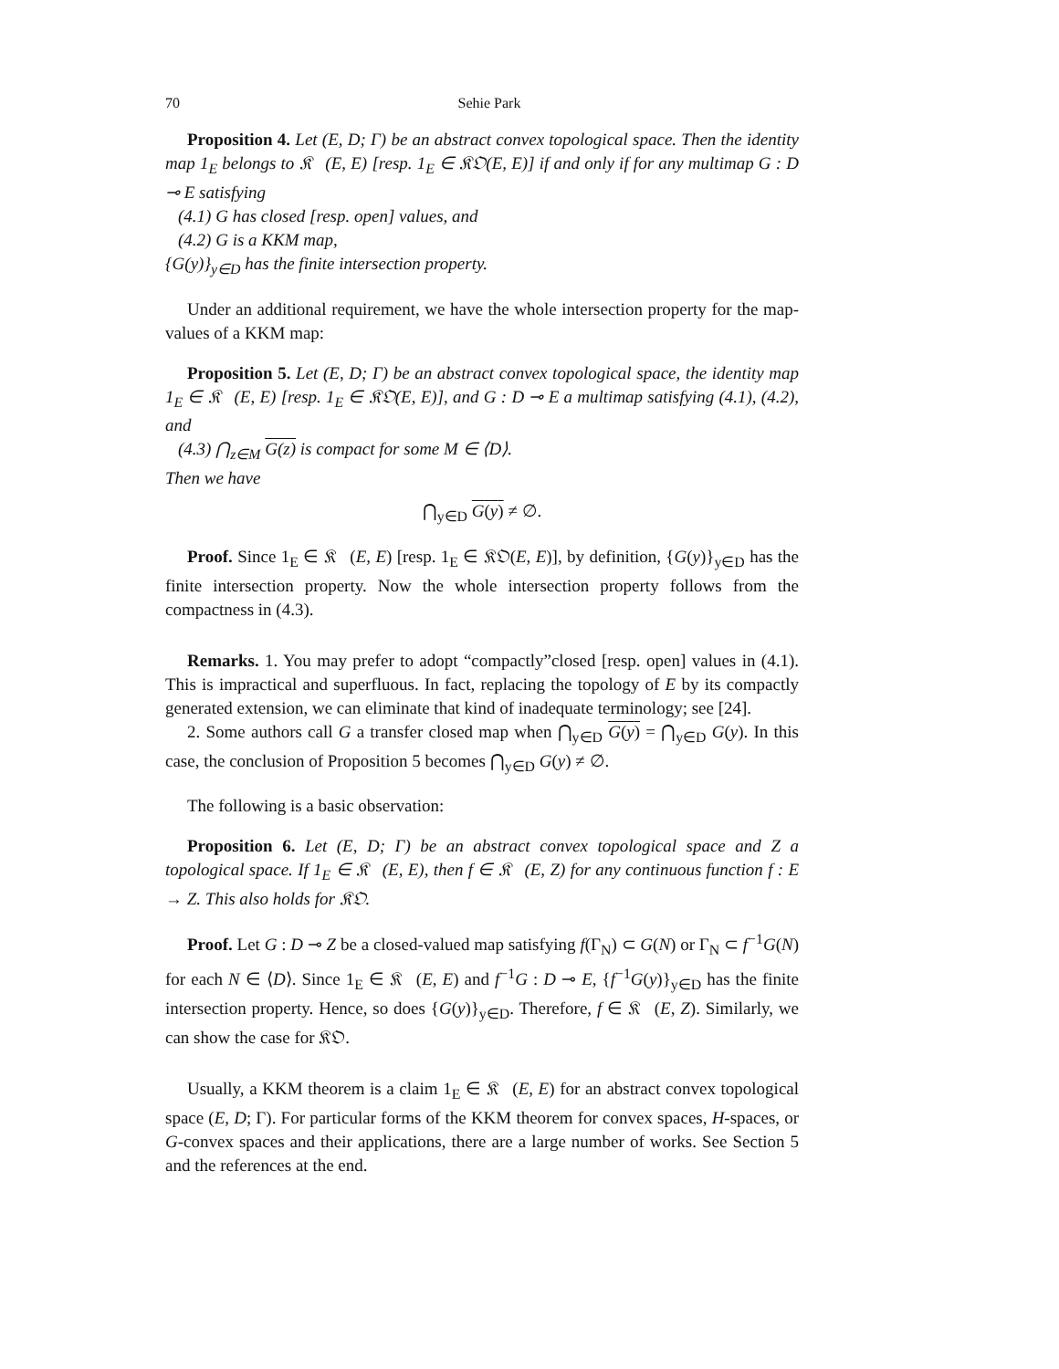70 Sehie Park
Proposition 4. Let (E, D; Γ) be an abstract convex topological space. Then the identity map 1<sub>E</sub> belongs to 𝔎𝔆(E, E) [resp. 1<sub>E</sub> ∈ 𝔎𝔒(E, E)] if and only if for any multimap G : D ⊸ E satisfying
(4.1) G has closed [resp. open] values, and
(4.2) G is a KKM map,
{G(y)}<sub>y∈D</sub> has the finite intersection property.
Under an additional requirement, we have the whole intersection property for the map-values of a KKM map:
Proposition 5. Let (E, D; Γ) be an abstract convex topological space, the identity map 1<sub>E</sub> ∈ 𝔎𝔆(E, E) [resp. 1<sub>E</sub> ∈ 𝔎𝔒(E, E)], and G : D ⊸ E a multimap satisfying (4.1), (4.2), and
(4.3) ⋂<sub>z∈M</sub> G(z) is compact for some M ∈ ⟨D⟩.
Then we have
⋂<sub>y∈D</sub> G(y) ≠ ∅.
Proof. Since 1<sub>E</sub> ∈ 𝔎𝔆(E, E) [resp. 1<sub>E</sub> ∈ 𝔎𝔒(E, E)], by definition, {G(y)}<sub>y∈D</sub> has the finite intersection property. Now the whole intersection property follows from the compactness in (4.3).
Remarks. 1. You may prefer to adopt “compactly”closed [resp. open] values in (4.1). This is impractical and superfluous. In fact, replacing the topology of E by its compactly generated extension, we can eliminate that kind of inadequate terminology; see [24].
2. Some authors call G a transfer closed map when ⋂<sub>y∈D</sub> G(y) = ⋂<sub>y∈D</sub> G(y). In this case, the conclusion of Proposition 5 becomes ⋂<sub>y∈D</sub> G(y) ≠ ∅.
The following is a basic observation:
Proposition 6. Let (E, D; Γ) be an abstract convex topological space and Z a topological space. If 1<sub>E</sub> ∈ 𝔎𝔆(E, E), then f ∈ 𝔎𝔆(E, Z) for any continuous function f : E → Z. This also holds for 𝔎𝔒.
Proof. Let G : D ⊸ Z be a closed-valued map satisfying f(Γ<sub>N</sub>) ⊂ G(N) or Γ<sub>N</sub> ⊂ f<sup>−1</sup>G(N) for each N ∈ ⟨D⟩. Since 1<sub>E</sub> ∈ 𝔎𝔆(E, E) and f<sup>−1</sup>G : D ⊸ E, {f<sup>−1</sup>G(y)}<sub>y∈D</sub> has the finite intersection property. Hence, so does {G(y)}<sub>y∈D</sub>. Therefore, f ∈ 𝔎𝔆(E, Z). Similarly, we can show the case for 𝔎𝔒.
Usually, a KKM theorem is a claim 1<sub>E</sub> ∈ 𝔎𝔆(E, E) for an abstract convex topological space (E, D; Γ). For particular forms of the KKM theorem for convex spaces, H-spaces, or G-convex spaces and their applications, there are a large number of works. See Section 5 and the references at the end.